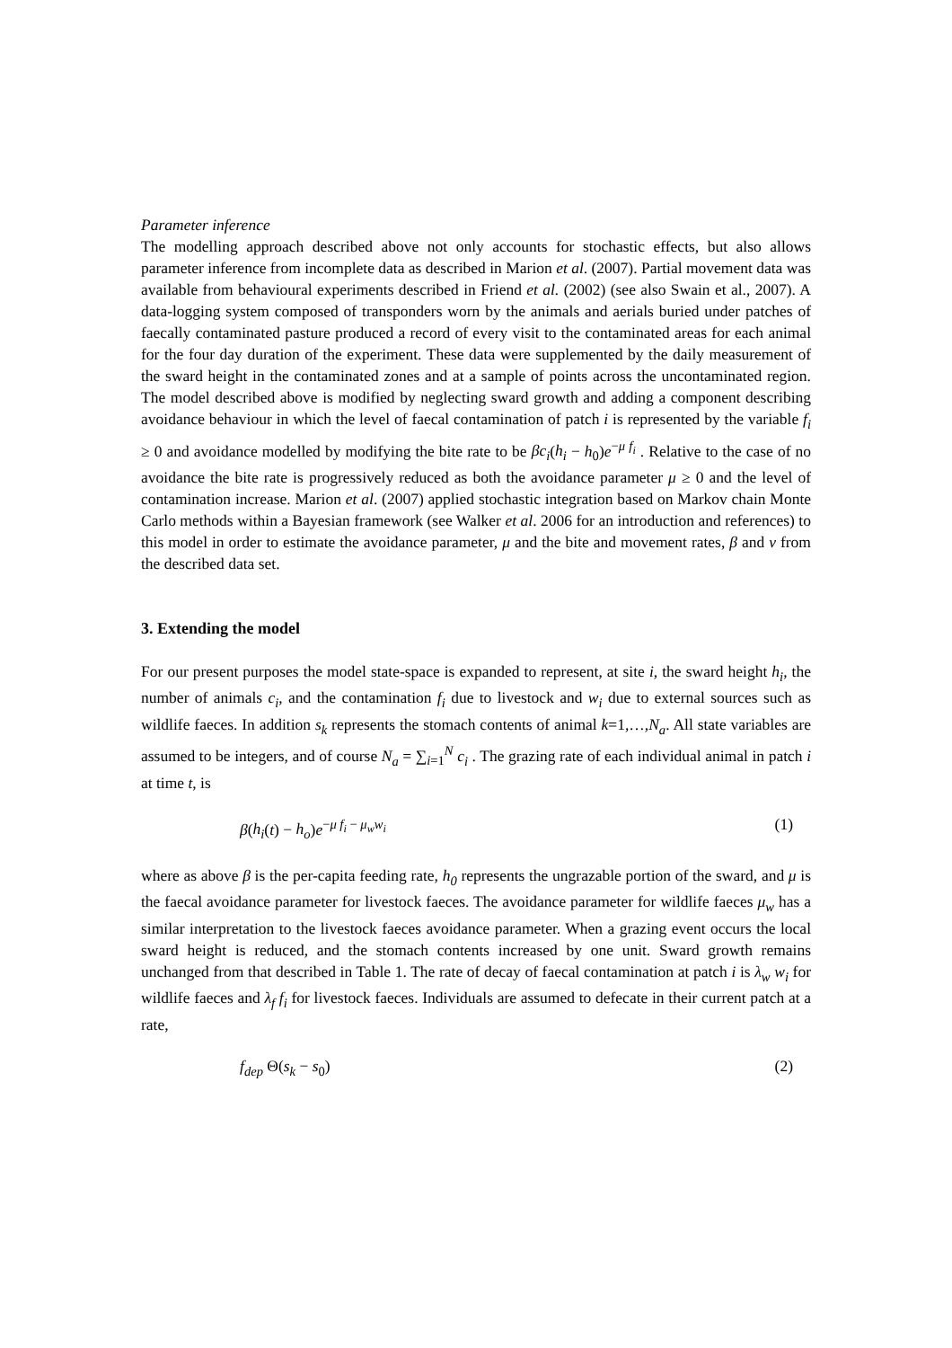Parameter inference
The modelling approach described above not only accounts for stochastic effects, but also allows parameter inference from incomplete data as described in Marion et al. (2007). Partial movement data was available from behavioural experiments described in Friend et al. (2002) (see also Swain et al., 2007). A data-logging system composed of transponders worn by the animals and aerials buried under patches of faecally contaminated pasture produced a record of every visit to the contaminated areas for each animal for the four day duration of the experiment. These data were supplemented by the daily measurement of the sward height in the contaminated zones and at a sample of points across the uncontaminated region. The model described above is modified by neglecting sward growth and adding a component describing avoidance behaviour in which the level of faecal contamination of patch i is represented by the variable f<sub>i</sub> ≥ 0 and avoidance modelled by modifying the bite rate to be βc<sub>i</sub>(h<sub>i</sub> − h<sub>0</sub>)e<sup>−μ f<sub>i</sub></sup> . Relative to the case of no avoidance the bite rate is progressively reduced as both the avoidance parameter μ ≥ 0 and the level of contamination increase. Marion et al. (2007) applied stochastic integration based on Markov chain Monte Carlo methods within a Bayesian framework (see Walker et al. 2006 for an introduction and references) to this model in order to estimate the avoidance parameter, μ and the bite and movement rates, β and ν from the described data set.
3. Extending the model
For our present purposes the model state-space is expanded to represent, at site i, the sward height h<sub>i</sub>, the number of animals c<sub>i</sub>, and the contamination f<sub>i</sub> due to livestock and w<sub>i</sub> due to external sources such as wildlife faeces. In addition s<sub>k</sub> represents the stomach contents of animal k=1,…,N<sub>a</sub>. All state variables are assumed to be integers, and of course N<sub>a</sub> = ∑<sub>i=1</sub><sup>N</sup> c<sub>i</sub> . The grazing rate of each individual animal in patch i at time t, is
β(h<sub>i</sub>(t) − h<sub>o</sub>)e<sup>−μ f<sub>i</sub> − μ<sub>w</sub>w<sub>i</sub></sup> (1)
where as above β is the per-capita feeding rate, h<sub>0</sub> represents the ungrazable portion of the sward, and μ is the faecal avoidance parameter for livestock faeces. The avoidance parameter for wildlife faeces μ<sub>w</sub> has a similar interpretation to the livestock faeces avoidance parameter. When a grazing event occurs the local sward height is reduced, and the stomach contents increased by one unit. Sward growth remains unchanged from that described in Table 1. The rate of decay of faecal contamination at patch i is λ<sub>w</sub> w<sub>i</sub> for wildlife faeces and λ<sub>f</sub> f<sub>i</sub> for livestock faeces. Individuals are assumed to defecate in their current patch at a rate,
f<sub>dep</sub> Θ(s<sub>k</sub> − s<sub>0</sub>) (2)